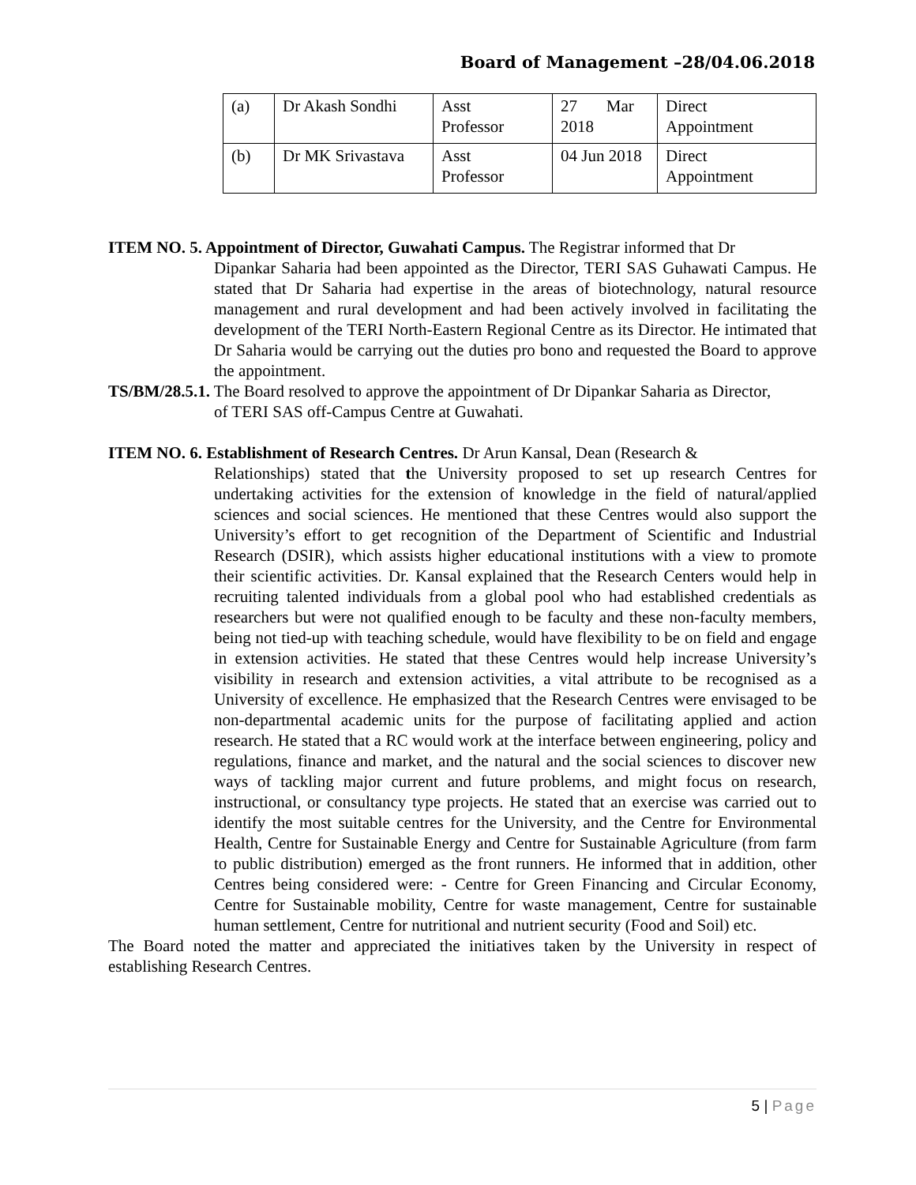Board of Management –28/04.06.2018
| (a) | Dr Akash Sondhi | Asst Professor | 27 Mar 2018 | Direct Appointment |
| (b) | Dr MK Srivastava | Asst Professor | 04 Jun 2018 | Direct Appointment |
ITEM NO. 5. Appointment of Director, Guwahati Campus. The Registrar informed that Dr
Dipankar Saharia had been appointed as the Director, TERI SAS Guhawati Campus. He stated that Dr Saharia had expertise in the areas of biotechnology, natural resource management and rural development and had been actively involved in facilitating the development of the TERI North-Eastern Regional Centre as its Director. He intimated that Dr Saharia would be carrying out the duties pro bono and requested the Board to approve the appointment.
TS/BM/28.5.1. The Board resolved to approve the appointment of Dr Dipankar Saharia as Director,
of TERI SAS off-Campus Centre at Guwahati.
ITEM NO. 6. Establishment of Research Centres. Dr Arun Kansal, Dean (Research &
Relationships) stated that the University proposed to set up research Centres for undertaking activities for the extension of knowledge in the field of natural/applied sciences and social sciences. He mentioned that these Centres would also support the University’s effort to get recognition of the Department of Scientific and Industrial Research (DSIR), which assists higher educational institutions with a view to promote their scientific activities. Dr. Kansal explained that the Research Centers would help in recruiting talented individuals from a global pool who had established credentials as researchers but were not qualified enough to be faculty and these non-faculty members, being not tied-up with teaching schedule, would have flexibility to be on field and engage in extension activities. He stated that these Centres would help increase University’s visibility in research and extension activities, a vital attribute to be recognised as a University of excellence. He emphasized that the Research Centres were envisaged to be non-departmental academic units for the purpose of facilitating applied and action research. He stated that a RC would work at the interface between engineering, policy and regulations, finance and market, and the natural and the social sciences to discover new ways of tackling major current and future problems, and might focus on research, instructional, or consultancy type projects. He stated that an exercise was carried out to identify the most suitable centres for the University, and the Centre for Environmental Health, Centre for Sustainable Energy and Centre for Sustainable Agriculture (from farm to public distribution) emerged as the front runners. He informed that in addition, other Centres being considered were: - Centre for Green Financing and Circular Economy, Centre for Sustainable mobility, Centre for waste management, Centre for sustainable human settlement, Centre for nutritional and nutrient security (Food and Soil) etc.
The Board noted the matter and appreciated the initiatives taken by the University in respect of establishing Research Centres.
5 | Page